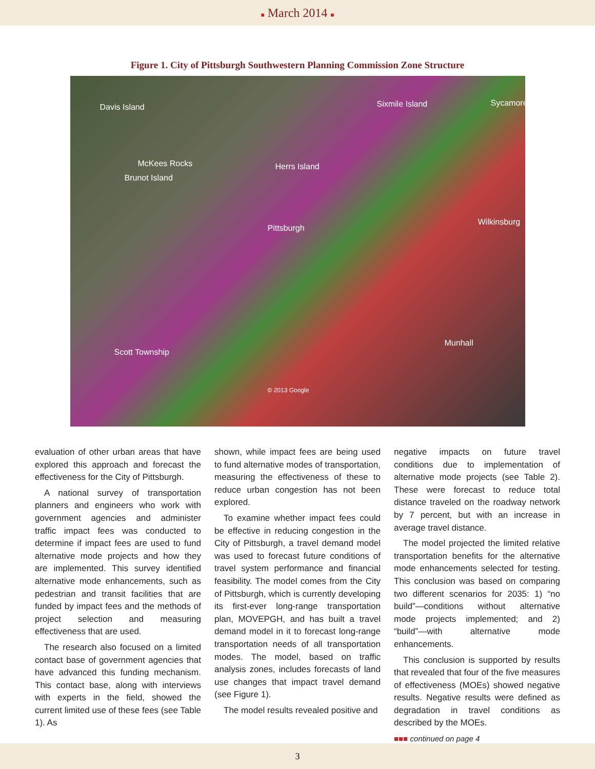■ March 2014 ■
Figure 1. City of Pittsburgh Southwestern Planning Commission Zone Structure
Davis Island Sixmile Island Sycamore
McKees Rocks
Brunot Island
Herrs Island
Pittsburgh
Wilkinsburg
Munhall
Scott Township
© 2013 Google
evaluation of other urban areas that have explored this approach and forecast the effectiveness for the City of Pittsburgh.
A national survey of transportation planners and engineers who work with government agencies and administer traffic impact fees was conducted to determine if impact fees are used to fund alternative mode projects and how they are implemented. This survey identified alternative mode enhancements, such as pedestrian and transit facilities that are funded by impact fees and the methods of project selection and measuring effectiveness that are used.
The research also focused on a limited contact base of government agencies that have advanced this funding mechanism. This contact base, along with interviews with experts in the field, showed the current limited use of these fees (see Table 1). As
shown, while impact fees are being used to fund alternative modes of transportation, measuring the effectiveness of these to reduce urban congestion has not been explored.
To examine whether impact fees could be effective in reducing congestion in the City of Pittsburgh, a travel demand model was used to forecast future conditions of travel system performance and financial feasibility. The model comes from the City of Pittsburgh, which is currently developing its first-ever long-range transportation plan, MOVEPGH, and has built a travel demand model in it to forecast long-range transportation needs of all transportation modes. The model, based on traffic analysis zones, includes forecasts of land use changes that impact travel demand (see Figure 1).
The model results revealed positive and
negative impacts on future travel conditions due to implementation of alternative mode projects (see Table 2). These were forecast to reduce total distance traveled on the roadway network by 7 percent, but with an increase in average travel distance.
The model projected the limited relative transportation benefits for the alternative mode enhancements selected for testing. This conclusion was based on comparing two different scenarios for 2035: 1) “no build”—conditions without alternative mode projects implemented; and 2) “build”—with alternative mode enhancements.
This conclusion is supported by results that revealed that four of the five measures of effectiveness (MOEs) showed negative results. Negative results were defined as degradation in travel conditions as described by the MOEs.
■■■ continued on page 4
3